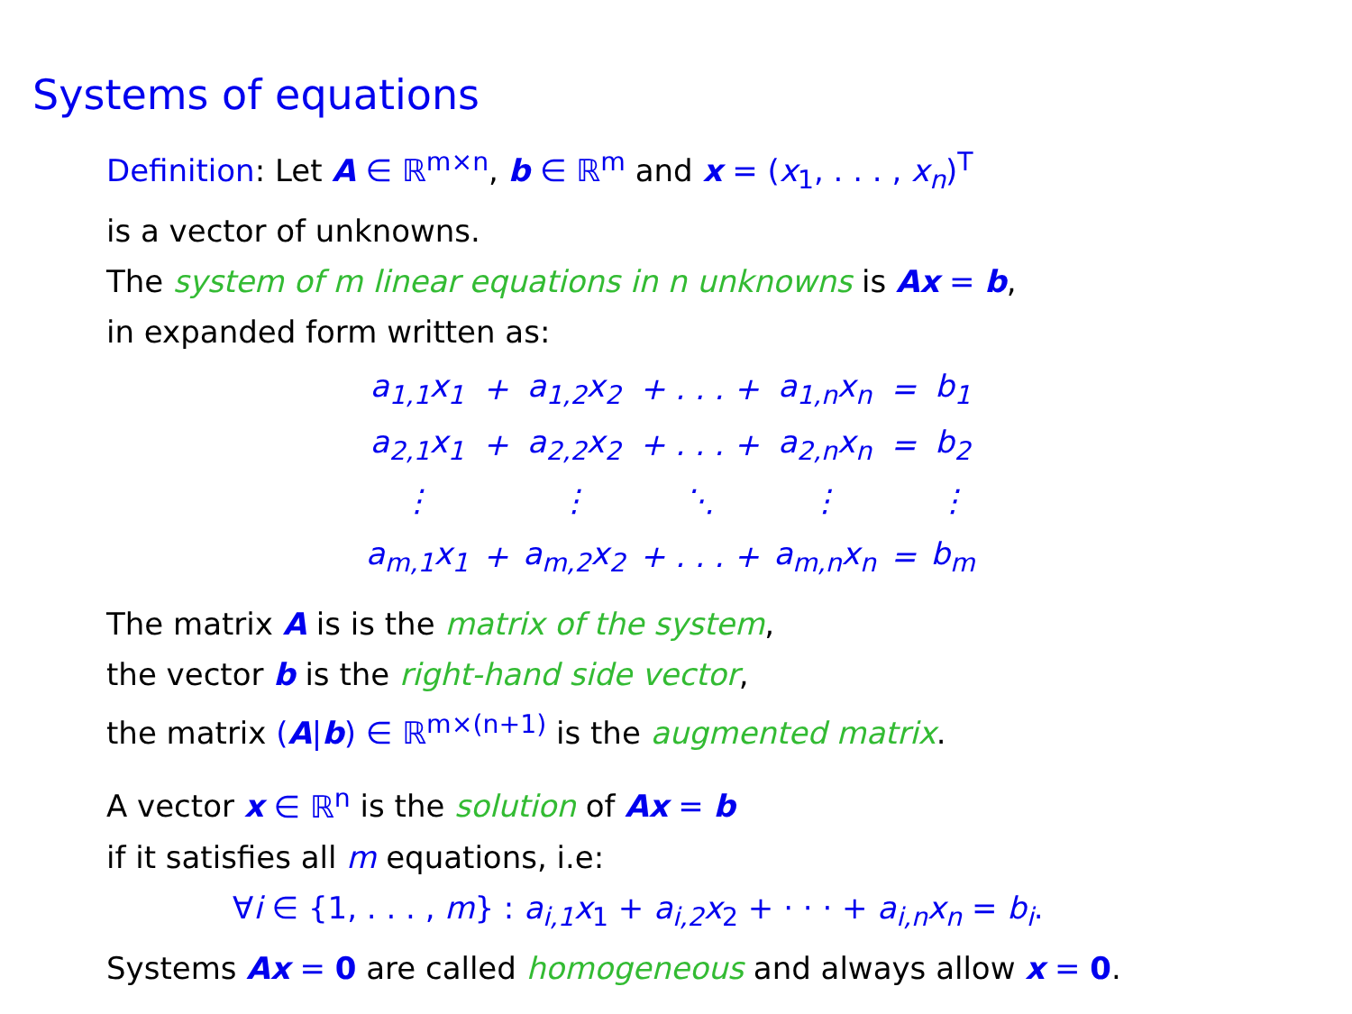Systems of equations
Definition: Let A ∈ ℝ<sup>m×n</sup>, b ∈ ℝ<sup>m</sup> and x = (x<sub>1</sub>, . . . , x<sub>n</sub>)<sup>T</sup>
is a vector of unknowns.
The system of m linear equations in n unknowns is Ax = b,
in expanded form written as:
| a<sub>1,1</sub>x<sub>1</sub> | + | a<sub>1,2</sub>x<sub>2</sub> | + . . . + | a<sub>1,n</sub>x<sub>n</sub> | = | b<sub>1</sub> |
| a<sub>2,1</sub>x<sub>1</sub> | + | a<sub>2,2</sub>x<sub>2</sub> | + . . . + | a<sub>2,n</sub>x<sub>n</sub> | = | b<sub>2</sub> |
| ⋮ | | ⋮ | ⋱ | ⋮ | | ⋮ |
| a<sub>m,1</sub>x<sub>1</sub> | + | a<sub>m,2</sub>x<sub>2</sub> | + . . . + | a<sub>m,n</sub>x<sub>n</sub> | = | b<sub>m</sub> |
The matrix A is is the matrix of the system,
the vector b is the right-hand side vector,
the matrix (A|b) ∈ ℝ<sup>m×(n+1)</sup> is the augmented matrix.
A vector x ∈ ℝ<sup>n</sup> is the solution of Ax = b
if it satisfies all m equations, i.e:
∀i ∈ {1, . . . , m} : a<sub>i,1</sub>x<sub>1</sub> + a<sub>i,2</sub>x<sub>2</sub> + · · · + a<sub>i,n</sub>x<sub>n</sub> = b<sub>i</sub>.
Systems Ax = 0 are called homogeneous and always allow x = 0.